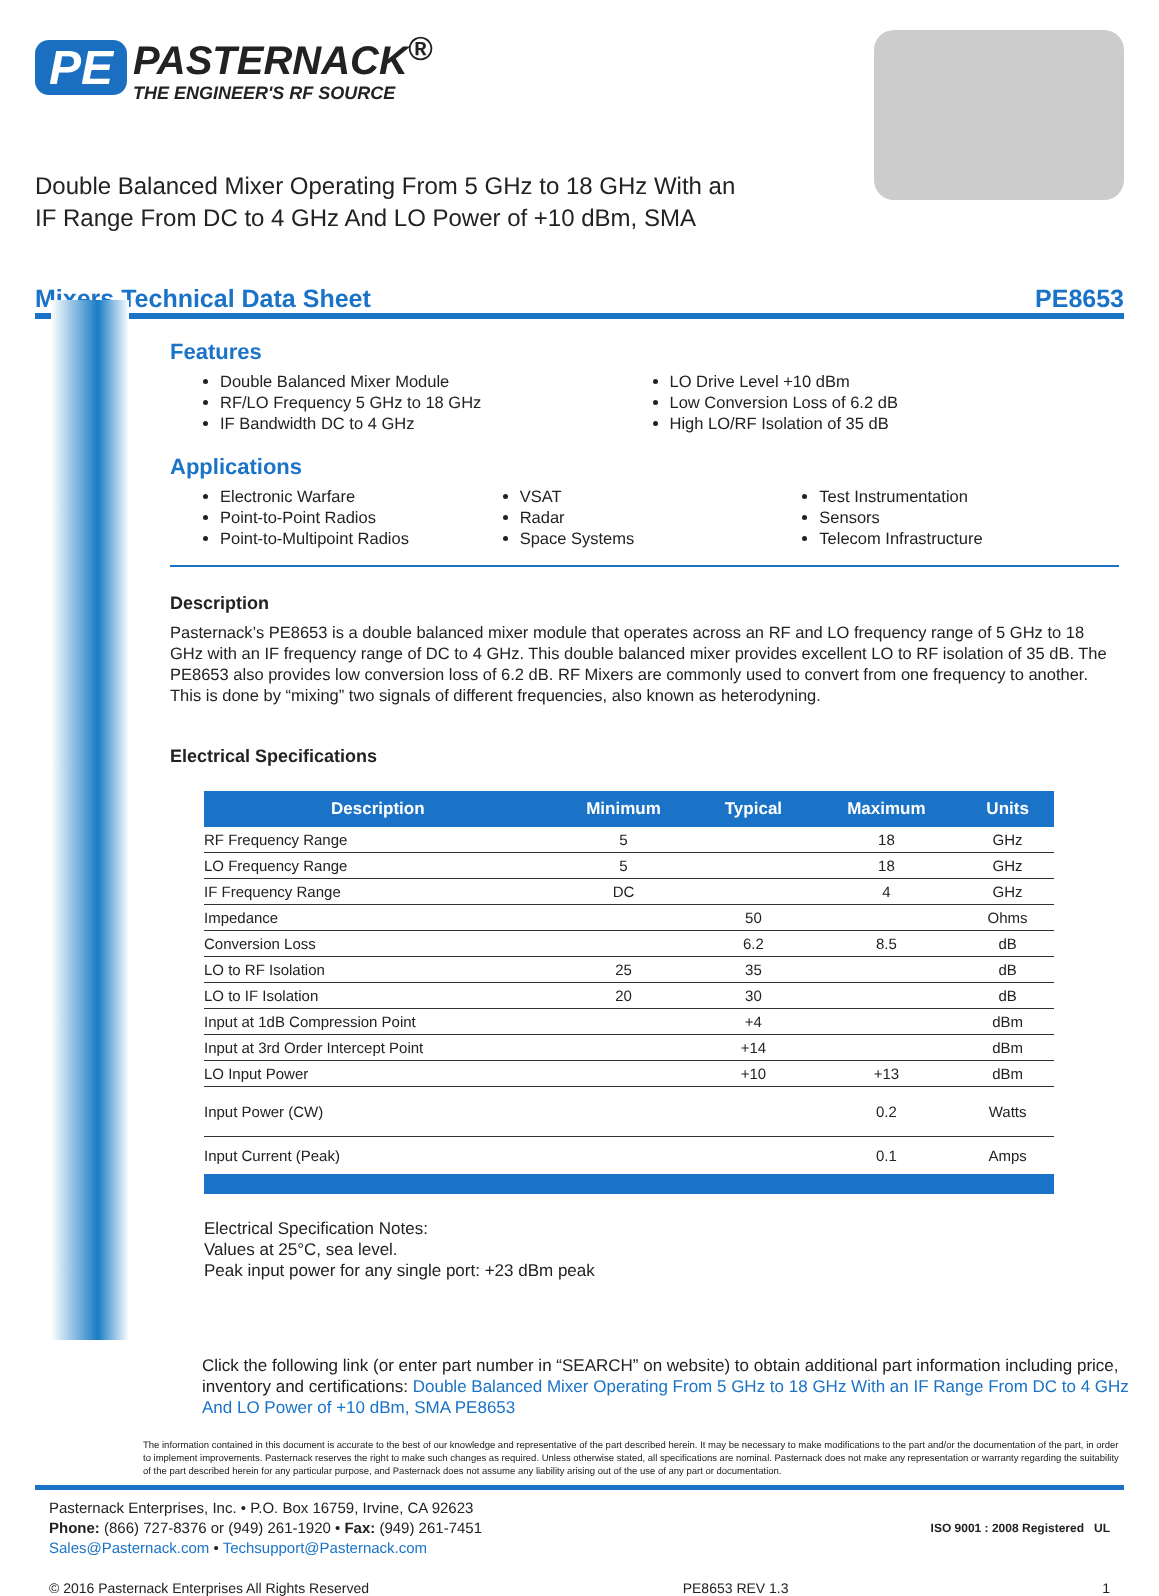PE PASTERNACK<sup>®</sup> THE ENGINEER'S RF SOURCE
Double Balanced Mixer Operating From 5 GHz to 18 GHz With an
IF Range From DC to 4 GHz And LO Power of +10 dBm, SMA
Mixers Technical Data Sheet PE8653
Features
Double Balanced Mixer Module
RF/LO Frequency 5 GHz to 18 GHz
IF Bandwidth DC to 4 GHz
LO Drive Level +10 dBm
Low Conversion Loss of 6.2 dB
High LO/RF Isolation of 35 dB
Applications
Electronic Warfare
Point-to-Point Radios
Point-to-Multipoint Radios
VSAT
Radar
Space Systems
Test Instrumentation
Sensors
Telecom Infrastructure
Description
Pasternack’s PE8653 is a double balanced mixer module that operates across an RF and LO frequency range of 5 GHz to 18 GHz with an IF frequency range of DC to 4 GHz. This double balanced mixer provides excellent LO to RF isolation of 35 dB. The PE8653 also provides low conversion loss of 6.2 dB. RF Mixers are commonly used to convert from one frequency to another. This is done by “mixing” two signals of different frequencies, also known as heterodyning.
Electrical Specifications
| Description | Minimum | Typical | Maximum | Units |
| --- | --- | --- | --- | --- |
| RF Frequency Range | 5 | | 18 | GHz |
| LO Frequency Range | 5 | | 18 | GHz |
| IF Frequency Range | DC | | 4 | GHz |
| Impedance | | 50 | | Ohms |
| Conversion Loss | | 6.2 | 8.5 | dB |
| LO to RF Isolation | 25 | 35 | | dB |
| LO to IF Isolation | 20 | 30 | | dB |
| Input at 1dB Compression Point | | +4 | | dBm |
| Input at 3rd Order Intercept Point | | +14 | | dBm |
| LO Input Power | | +10 | +13 | dBm |
| Input Power (CW) | | | 0.2 | Watts |
| Input Current (Peak) | | | 0.1 | Amps |
Electrical Specification Notes:
Values at 25°C, sea level.
Peak input power for any single port: +23 dBm peak
Click the following link (or enter part number in “SEARCH” on website) to obtain additional part information including price, inventory and certifications: Double Balanced Mixer Operating From 5 GHz to 18 GHz With an IF Range From DC to 4 GHz And LO Power of +10 dBm, SMA PE8653
The information contained in this document is accurate to the best of our knowledge and representative of the part described herein. It may be necessary to make modifications to the part and/or the documentation of the part, in order to implement improvements. Pasternack reserves the right to make such changes as required. Unless otherwise stated, all specifications are nominal. Pasternack does not make any representation or warranty regarding the suitability of the part described herein for any particular purpose, and Pasternack does not assume any liability arising out of the use of any part or documentation.
Pasternack Enterprises, Inc. • P.O. Box 16759, Irvine, CA 92623
Phone: (866) 727-8376 or (949) 261-1920 • Fax: (949) 261-7451
Sales@Pasternack.com • Techsupport@Pasternack.com
ISO 9001 : 2008 Registered UL
© 2016 Pasternack Enterprises All Rights Reserved PE8653 REV 1.3 1